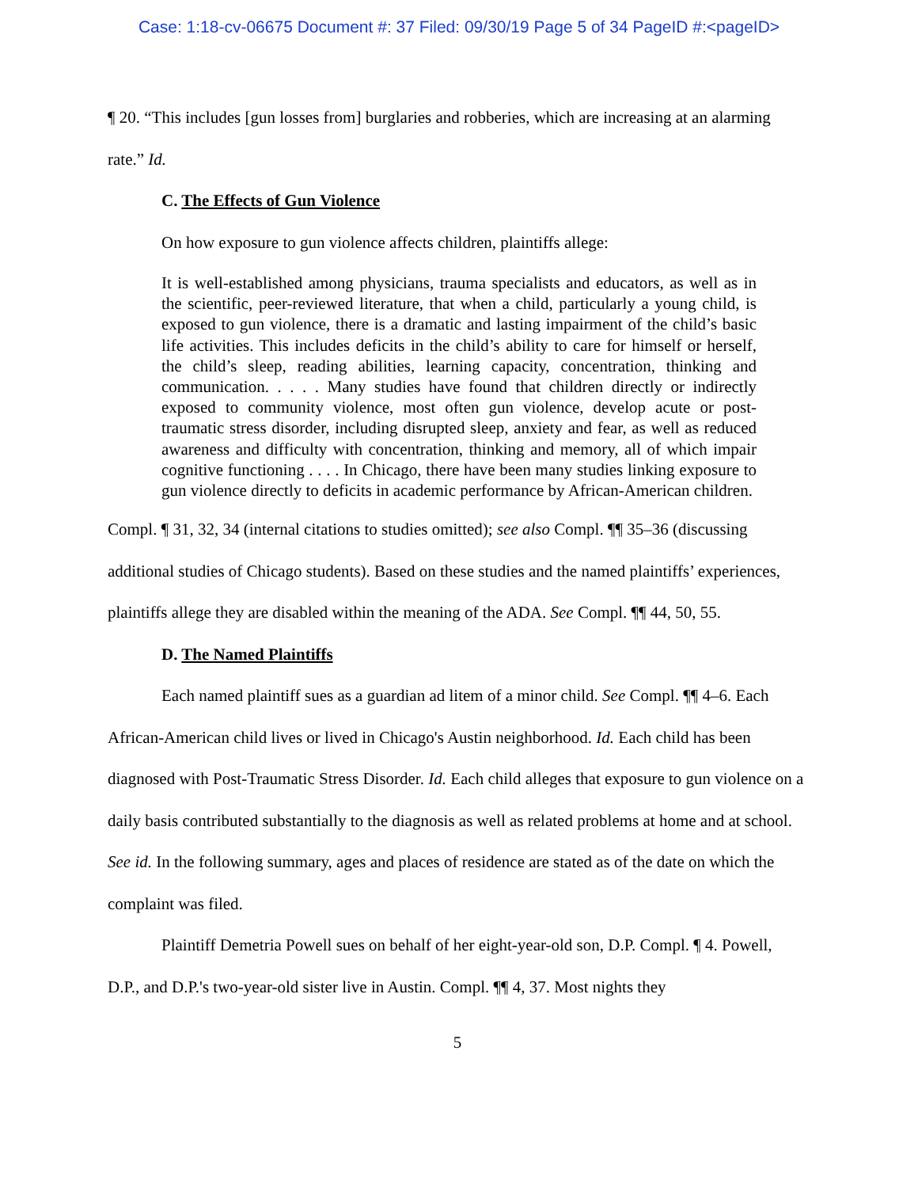Case: 1:18-cv-06675 Document #: 37 Filed: 09/30/19 Page 5 of 34 PageID #:<pageID>
¶ 20. “This includes [gun losses from] burglaries and robberies, which are increasing at an alarming rate.” Id.
C. The Effects of Gun Violence
On how exposure to gun violence affects children, plaintiffs allege:
It is well-established among physicians, trauma specialists and educators, as well as in the scientific, peer-reviewed literature, that when a child, particularly a young child, is exposed to gun violence, there is a dramatic and lasting impairment of the child’s basic life activities. This includes deficits in the child’s ability to care for himself or herself, the child’s sleep, reading abilities, learning capacity, concentration, thinking and communication. . . . . Many studies have found that children directly or indirectly exposed to community violence, most often gun violence, develop acute or post-traumatic stress disorder, including disrupted sleep, anxiety and fear, as well as reduced awareness and difficulty with concentration, thinking and memory, all of which impair cognitive functioning . . . . In Chicago, there have been many studies linking exposure to gun violence directly to deficits in academic performance by African-American children.
Compl. ¶ 31, 32, 34 (internal citations to studies omitted); see also Compl. ¶¶ 35–36 (discussing additional studies of Chicago students). Based on these studies and the named plaintiffs’ experiences, plaintiffs allege they are disabled within the meaning of the ADA. See Compl. ¶¶ 44, 50, 55.
D. The Named Plaintiffs
Each named plaintiff sues as a guardian ad litem of a minor child. See Compl. ¶¶ 4–6. Each African-American child lives or lived in Chicago's Austin neighborhood. Id. Each child has been diagnosed with Post-Traumatic Stress Disorder. Id. Each child alleges that exposure to gun violence on a daily basis contributed substantially to the diagnosis as well as related problems at home and at school. See id. In the following summary, ages and places of residence are stated as of the date on which the complaint was filed.
Plaintiff Demetria Powell sues on behalf of her eight-year-old son, D.P. Compl. ¶ 4. Powell, D.P., and D.P.'s two-year-old sister live in Austin. Compl. ¶¶ 4, 37. Most nights they
5